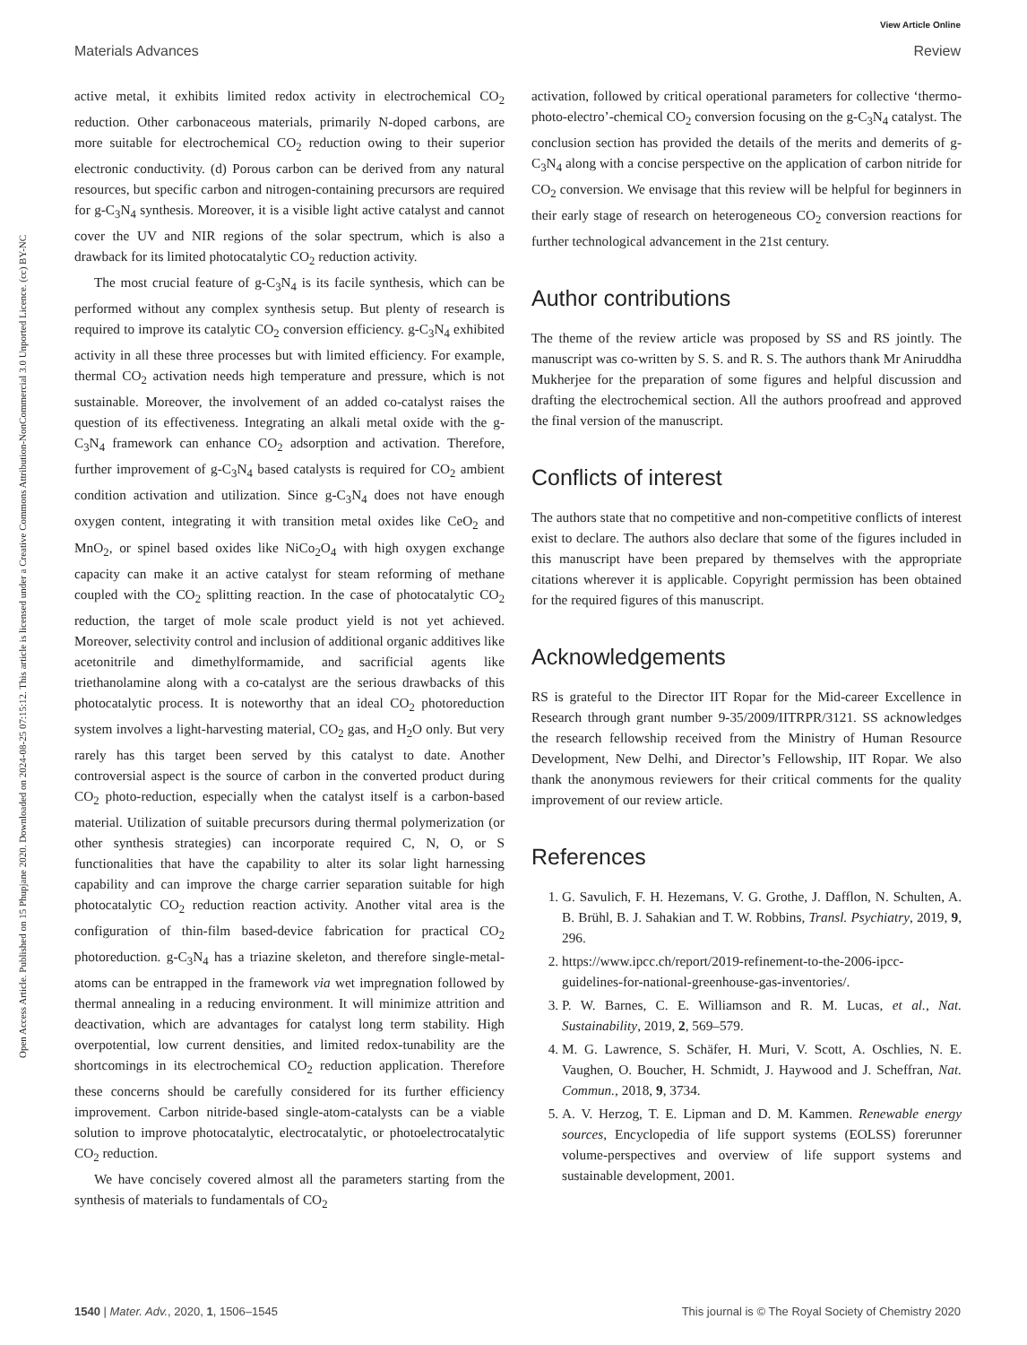View Article Online
Materials Advances Review
Open Access Article. Published on 15 Phupjane 2020. Downloaded on 2024-08-25 07:15:12. This article is licensed under a Creative Commons Attribution-NonCommercial 3.0 Unported Licence. (cc) BY-NC
active metal, it exhibits limited redox activity in electrochemical CO<sub>2</sub> reduction. Other carbonaceous materials, primarily N-doped carbons, are more suitable for electrochemical CO<sub>2</sub> reduction owing to their superior electronic conductivity. (d) Porous carbon can be derived from any natural resources, but specific carbon and nitrogen-containing precursors are required for g-C<sub>3</sub>N<sub>4</sub> synthesis. Moreover, it is a visible light active catalyst and cannot cover the UV and NIR regions of the solar spectrum, which is also a drawback for its limited photocatalytic CO<sub>2</sub> reduction activity.
The most crucial feature of g-C<sub>3</sub>N<sub>4</sub> is its facile synthesis, which can be performed without any complex synthesis setup. But plenty of research is required to improve its catalytic CO<sub>2</sub> conversion efficiency. g-C<sub>3</sub>N<sub>4</sub> exhibited activity in all these three processes but with limited efficiency. For example, thermal CO<sub>2</sub> activation needs high temperature and pressure, which is not sustainable. Moreover, the involvement of an added co-catalyst raises the question of its effectiveness. Integrating an alkali metal oxide with the g-C<sub>3</sub>N<sub>4</sub> framework can enhance CO<sub>2</sub> adsorption and activation. Therefore, further improvement of g-C<sub>3</sub>N<sub>4</sub> based catalysts is required for CO<sub>2</sub> ambient condition activation and utilization. Since g-C<sub>3</sub>N<sub>4</sub> does not have enough oxygen content, integrating it with transition metal oxides like CeO<sub>2</sub> and MnO<sub>2</sub>, or spinel based oxides like NiCo<sub>2</sub>O<sub>4</sub> with high oxygen exchange capacity can make it an active catalyst for steam reforming of methane coupled with the CO<sub>2</sub> splitting reaction. In the case of photocatalytic CO<sub>2</sub> reduction, the target of mole scale product yield is not yet achieved. Moreover, selectivity control and inclusion of additional organic additives like acetonitrile and dimethylformamide, and sacrificial agents like triethanolamine along with a co-catalyst are the serious drawbacks of this photocatalytic process. It is noteworthy that an ideal CO<sub>2</sub> photoreduction system involves a light-harvesting material, CO<sub>2</sub> gas, and H<sub>2</sub>O only. But very rarely has this target been served by this catalyst to date. Another controversial aspect is the source of carbon in the converted product during CO<sub>2</sub> photo-reduction, especially when the catalyst itself is a carbon-based material. Utilization of suitable precursors during thermal polymerization (or other synthesis strategies) can incorporate required C, N, O, or S functionalities that have the capability to alter its solar light harnessing capability and can improve the charge carrier separation suitable for high photocatalytic CO<sub>2</sub> reduction reaction activity. Another vital area is the configuration of thin-film based-device fabrication for practical CO<sub>2</sub> photoreduction. g-C<sub>3</sub>N<sub>4</sub> has a triazine skeleton, and therefore single-metal-atoms can be entrapped in the framework via wet impregnation followed by thermal annealing in a reducing environment. It will minimize attrition and deactivation, which are advantages for catalyst long term stability. High overpotential, low current densities, and limited redox-tunability are the shortcomings in its electrochemical CO<sub>2</sub> reduction application. Therefore these concerns should be carefully considered for its further efficiency improvement. Carbon nitride-based single-atom-catalysts can be a viable solution to improve photocatalytic, electrocatalytic, or photoelectrocatalytic CO<sub>2</sub> reduction.
We have concisely covered almost all the parameters starting from the synthesis of materials to fundamentals of CO<sub>2</sub>
activation, followed by critical operational parameters for collective ‘thermo-photo-electro’-chemical CO<sub>2</sub> conversion focusing on the g-C<sub>3</sub>N<sub>4</sub> catalyst. The conclusion section has provided the details of the merits and demerits of g-C<sub>3</sub>N<sub>4</sub> along with a concise perspective on the application of carbon nitride for CO<sub>2</sub> conversion. We envisage that this review will be helpful for beginners in their early stage of research on heterogeneous CO<sub>2</sub> conversion reactions for further technological advancement in the 21st century.
Author contributions
The theme of the review article was proposed by SS and RS jointly. The manuscript was co-written by S. S. and R. S. The authors thank Mr Aniruddha Mukherjee for the preparation of some figures and helpful discussion and drafting the electrochemical section. All the authors proofread and approved the final version of the manuscript.
Conflicts of interest
The authors state that no competitive and non-competitive conflicts of interest exist to declare. The authors also declare that some of the figures included in this manuscript have been prepared by themselves with the appropriate citations wherever it is applicable. Copyright permission has been obtained for the required figures of this manuscript.
Acknowledgements
RS is grateful to the Director IIT Ropar for the Mid-career Excellence in Research through grant number 9-35/2009/IITRPR/3121. SS acknowledges the research fellowship received from the Ministry of Human Resource Development, New Delhi, and Director’s Fellowship, IIT Ropar. We also thank the anonymous reviewers for their critical comments for the quality improvement of our review article.
References
1. G. Savulich, F. H. Hezemans, V. G. Grothe, J. Dafflon, N. Schulten, A. B. Brühl, B. J. Sahakian and T. W. Robbins, Transl. Psychiatry, 2019, 9, 296.
2. https://www.ipcc.ch/report/2019-refinement-to-the-2006-ipcc-guidelines-for-national-greenhouse-gas-inventories/.
3. P. W. Barnes, C. E. Williamson and R. M. Lucas, et al., Nat. Sustainability, 2019, 2, 569–579.
4. M. G. Lawrence, S. Schäfer, H. Muri, V. Scott, A. Oschlies, N. E. Vaughen, O. Boucher, H. Schmidt, J. Haywood and J. Scheffran, Nat. Commun., 2018, 9, 3734.
5. A. V. Herzog, T. E. Lipman and D. M. Kammen. Renewable energy sources, Encyclopedia of life support systems (EOLSS) forerunner volume-perspectives and overview of life support systems and sustainable development, 2001.
1540 | Mater. Adv., 2020, 1, 1506–1545 This journal is © The Royal Society of Chemistry 2020